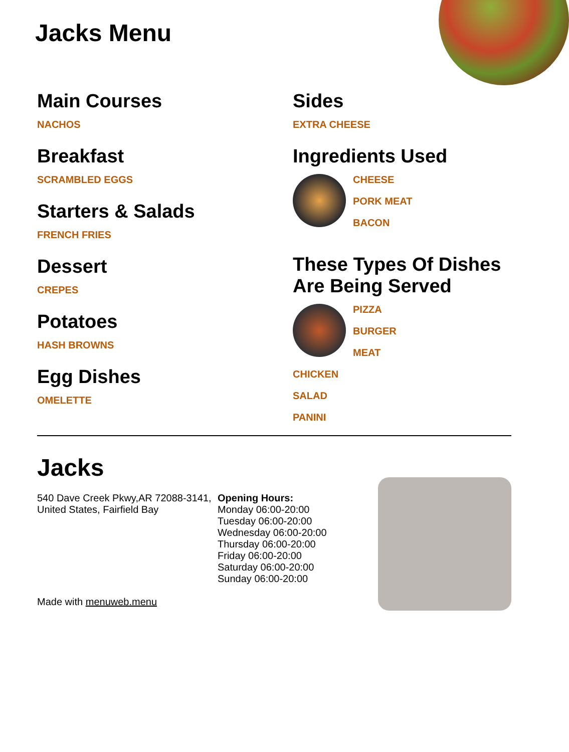Jacks Menu
Main Courses
NACHOS
Breakfast
SCRAMBLED EGGS
Starters & Salads
FRENCH FRIES
Dessert
CREPES
Potatoes
HASH BROWNS
Egg Dishes
OMELETTE
Sides
EXTRA CHEESE
Ingredients Used
CHEESE
PORK MEAT
BACON
These Types Of Dishes Are Being Served
PIZZA
BURGER
MEAT
CHICKEN
SALAD
PANINI
Jacks
540 Dave Creek Pkwy,AR 72088-3141, United States, Fairfield Bay
Made with menuweb.menu
Opening Hours:
Monday 06:00-20:00
Tuesday 06:00-20:00
Wednesday 06:00-20:00
Thursday 06:00-20:00
Friday 06:00-20:00
Saturday 06:00-20:00
Sunday 06:00-20:00